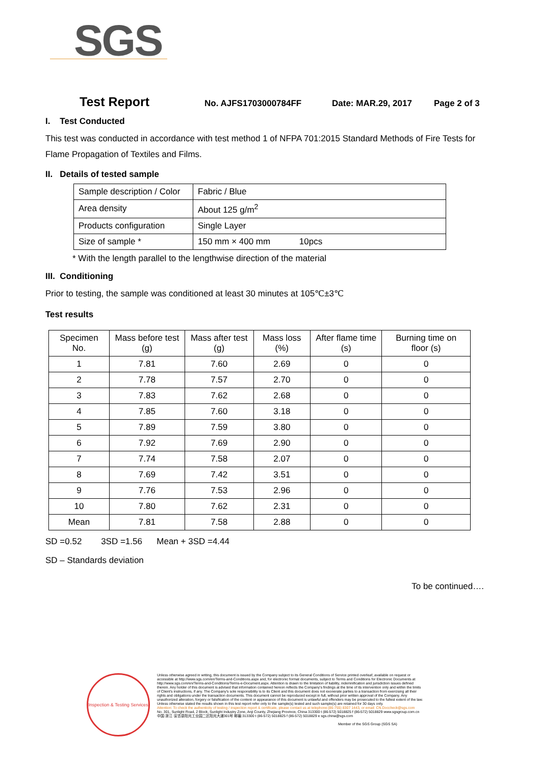SGS
Test Report
No. AJFS1703000784FF Date: MAR.29, 2017 Page 2 of 3
I. Test Conducted
This test was conducted in accordance with test method 1 of NFPA 701:2015 Standard Methods of Fire Tests for Flame Propagation of Textiles and Films.
II. Details of tested sample
| Sample description / Color | Fabric / Blue |
| Area density | About 125 g/m<sup>2</sup> |
| Products configuration | Single Layer |
| Size of sample * | 150 mm × 400 mm 10pcs |
* With the length parallel to the lengthwise direction of the material
III. Conditioning
Prior to testing, the sample was conditioned at least 30 minutes at 105℃±3℃
Test results
| Specimen No. | Mass before test (g) | Mass after test (g) | Mass loss (%) | After flame time (s) | Burning time on floor (s) |
| --- | --- | --- | --- | --- | --- |
| 1 | 7.81 | 7.60 | 2.69 | 0 | 0 |
| 2 | 7.78 | 7.57 | 2.70 | 0 | 0 |
| 3 | 7.83 | 7.62 | 2.68 | 0 | 0 |
| 4 | 7.85 | 7.60 | 3.18 | 0 | 0 |
| 5 | 7.89 | 7.59 | 3.80 | 0 | 0 |
| 6 | 7.92 | 7.69 | 2.90 | 0 | 0 |
| 7 | 7.74 | 7.58 | 2.07 | 0 | 0 |
| 8 | 7.69 | 7.42 | 3.51 | 0 | 0 |
| 9 | 7.76 | 7.53 | 2.96 | 0 | 0 |
| 10 | 7.80 | 7.62 | 2.31 | 0 | 0 |
| Mean | 7.81 | 7.58 | 2.88 | 0 | 0 |
SD =0.52 3SD =1.56 Mean + 3SD =4.44
SD – Standards deviation
To be continued….
Inspection & Testing Services
Unless otherwise agreed in writing, this document is issued by the Company subject to its General Conditions of Service printed overleaf, available on request or accessible at http://www.sgs.com/en/Terms-and-Conditions.aspx and, for electronic format documents, subject to Terms and Conditions for Electronic Documents at http://www.sgs.com/en/Terms-and-Conditions/Terms-e-Document.aspx. Attention is drawn to the limitation of liability, indemnification and jurisdiction issues defined therein. Any holder of this document is advised that information contained hereon reflects the Company's findings at the time of its intervention only and within the limits of Client's instructions, if any. The Company's sole responsibility is to its Client and this document does not exonerate parties to a transaction from exercising all their rights and obligations under the transaction documents. This document cannot be reproduced except in full, without prior written approval of the Company. Any unauthorized alteration, forgery or falsification of the content or appearance of this document is unlawful and offenders may be prosecuted to the fullest extent of the law. Unless otherwise stated the results shown in this test report refer only to the sample(s) tested and such sample(s) are retained for 30 days only.
Attention: To check the authenticity of testing / inspection report & certificate, please contact us at telephone:(86-755) 8307 1443, or email: CN.Doccheck@sgs.com
No. 301, Sunlight Road, 2 Block, Sunlight Industry Zone, Anji County, Zhejiang Province, China 313300 t (86-572) 5018825 f (86-572) 5018829 www.sgsgroup.com.cn
中国·浙江·安吉县阳光工业园二区阳光大道301号 邮编:313300 t (86-572) 5018825 f (86-572) 5018829 e sgs.china@sgs.com
Member of the SGS Group (SGS SA)